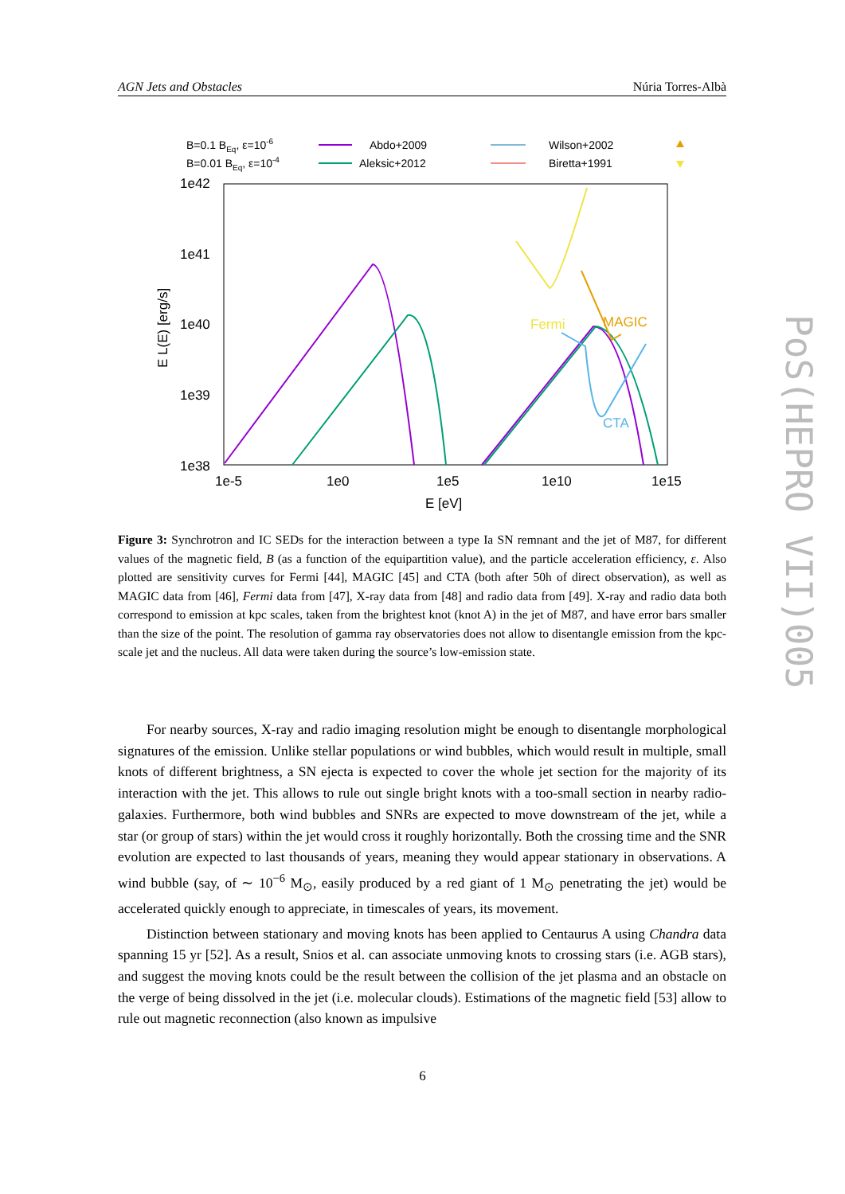AGN Jets and Obstacles Núria Torres-Albà
B=0.1 BEq, ε=10-6
B=0.01 BEq, ε=10-4
Abdo+2009
Aleksic+2012
Wilson+2002
Biretta+1991
1e42
1e41
1e40
1e39
1e38
1e-5
1e0
1e5
1e10
1e15
E [eV]
E L(E) [erg/s]
Fermi
MAGIC
CTA
Figure 3: Synchrotron and IC SEDs for the interaction between a type Ia SN remnant and the jet of M87, for different values of the magnetic field, B (as a function of the equipartition value), and the particle acceleration efficiency, ε. Also plotted are sensitivity curves for Fermi [44], MAGIC [45] and CTA (both after 50h of direct observation), as well as MAGIC data from [46], Fermi data from [47], X-ray data from [48] and radio data from [49]. X-ray and radio data both correspond to emission at kpc scales, taken from the brightest knot (knot A) in the jet of M87, and have error bars smaller than the size of the point. The resolution of gamma ray observatories does not allow to disentangle emission from the kpc-scale jet and the nucleus. All data were taken during the source’s low-emission state.
For nearby sources, X-ray and radio imaging resolution might be enough to disentangle morphological signatures of the emission. Unlike stellar populations or wind bubbles, which would result in multiple, small knots of different brightness, a SN ejecta is expected to cover the whole jet section for the majority of its interaction with the jet. This allows to rule out single bright knots with a too-small section in nearby radio-galaxies. Furthermore, both wind bubbles and SNRs are expected to move downstream of the jet, while a star (or group of stars) within the jet would cross it roughly horizontally. Both the crossing time and the SNR evolution are expected to last thousands of years, meaning they would appear stationary in observations. A wind bubble (say, of ∼ 10<sup>−6</sup> M<sub>⊙</sub>, easily produced by a red giant of 1 M<sub>⊙</sub> penetrating the jet) would be accelerated quickly enough to appreciate, in timescales of years, its movement.
Distinction between stationary and moving knots has been applied to Centaurus A using Chandra data spanning 15 yr [52]. As a result, Snios et al. can associate unmoving knots to crossing stars (i.e. AGB stars), and suggest the moving knots could be the result between the collision of the jet plasma and an obstacle on the verge of being dissolved in the jet (i.e. molecular clouds). Estimations of the magnetic field [53] allow to rule out magnetic reconnection (also known as impulsive
6
PoS(HEPRO VII)005